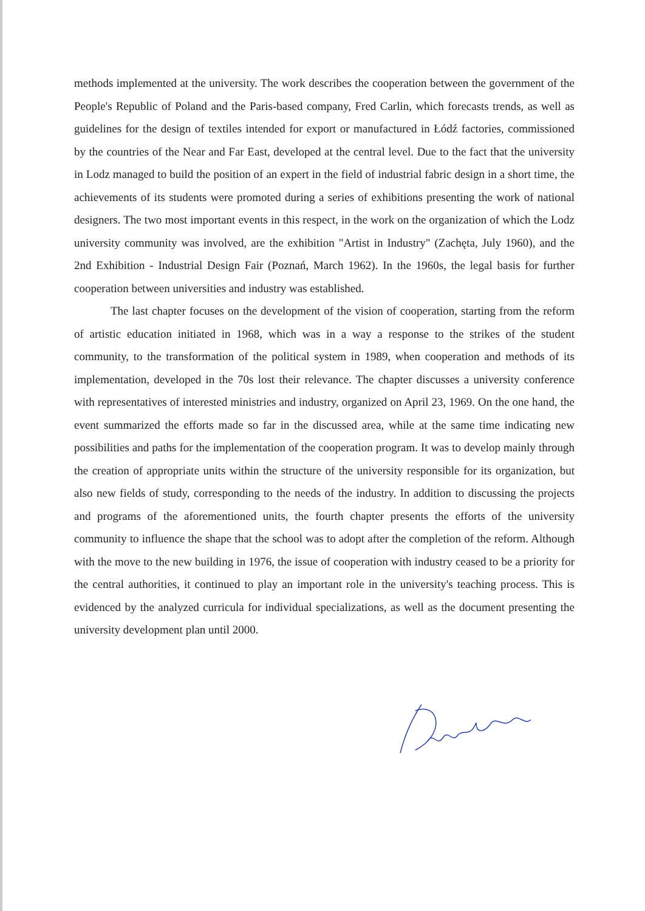methods implemented at the university. The work describes the cooperation between the government of the People's Republic of Poland and the Paris-based company, Fred Carlin, which forecasts trends, as well as guidelines for the design of textiles intended for export or manufactured in Łódź factories, commissioned by the countries of the Near and Far East, developed at the central level. Due to the fact that the university in Lodz managed to build the position of an expert in the field of industrial fabric design in a short time, the achievements of its students were promoted during a series of exhibitions presenting the work of national designers. The two most important events in this respect, in the work on the organization of which the Lodz university community was involved, are the exhibition "Artist in Industry" (Zachęta, July 1960), and the 2nd Exhibition - Industrial Design Fair (Poznań, March 1962). In the 1960s, the legal basis for further cooperation between universities and industry was established.
The last chapter focuses on the development of the vision of cooperation, starting from the reform of artistic education initiated in 1968, which was in a way a response to the strikes of the student community, to the transformation of the political system in 1989, when cooperation and methods of its implementation, developed in the 70s lost their relevance. The chapter discusses a university conference with representatives of interested ministries and industry, organized on April 23, 1969. On the one hand, the event summarized the efforts made so far in the discussed area, while at the same time indicating new possibilities and paths for the implementation of the cooperation program. It was to develop mainly through the creation of appropriate units within the structure of the university responsible for its organization, but also new fields of study, corresponding to the needs of the industry. In addition to discussing the projects and programs of the aforementioned units, the fourth chapter presents the efforts of the university community to influence the shape that the school was to adopt after the completion of the reform. Although with the move to the new building in 1976, the issue of cooperation with industry ceased to be a priority for the central authorities, it continued to play an important role in the university's teaching process. This is evidenced by the analyzed curricula for individual specializations, as well as the document presenting the university development plan until 2000.